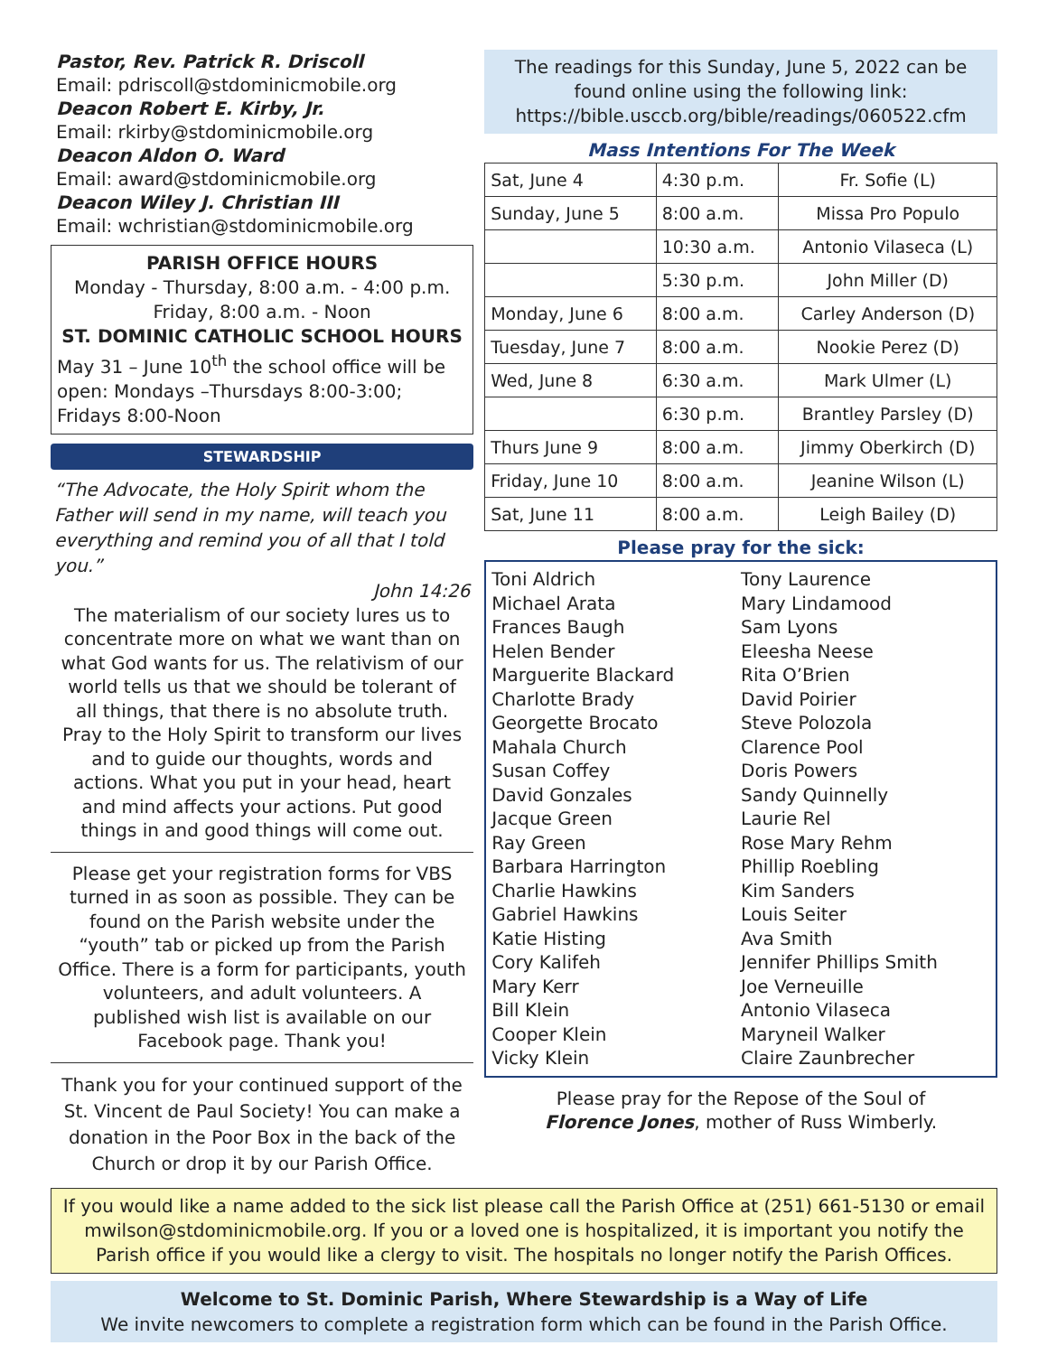Pastor, Rev. Patrick R. Driscoll
Email: pdriscoll@stdominicmobile.org
Deacon Robert E. Kirby, Jr.
Email: rkirby@stdominicmobile.org
Deacon Aldon O. Ward
Email: award@stdominicmobile.org
Deacon Wiley J. Christian III
Email: wchristian@stdominicmobile.org
PARISH OFFICE HOURS
Monday - Thursday, 8:00 a.m. - 4:00 p.m.
Friday, 8:00 a.m. - Noon
ST. DOMINIC CATHOLIC SCHOOL HOURS
May 31 – June 10<sup>th</sup> the school office will be open: Mondays –Thursdays 8:00-3:00; Fridays 8:00-Noon
STEWARDSHIP
“The Advocate, the Holy Spirit whom the Father will send in my name, will teach you everything and remind you of all that I told you.”
John 14:26
The materialism of our society lures us to concentrate more on what we want than on what God wants for us. The relativism of our world tells us that we should be tolerant of all things, that there is no absolute truth. Pray to the Holy Spirit to transform our lives and to guide our thoughts, words and actions. What you put in your head, heart and mind affects your actions. Put good things in and good things will come out.
Please get your registration forms for VBS turned in as soon as possible. They can be found on the Parish website under the “youth” tab or picked up from the Parish Office. There is a form for participants, youth volunteers, and adult volunteers. A published wish list is available on our Facebook page. Thank you!
Thank you for your continued support of the St. Vincent de Paul Society! You can make a donation in the Poor Box in the back of the Church or drop it by our Parish Office.
The readings for this Sunday, June 5, 2022 can be found online using the following link: https://bible.usccb.org/bible/readings/060522.cfm
Mass Intentions For The Week
| Sat, June 4 | 4:30 p.m. | Fr. Sofie (L) |
| Sunday, June 5 | 8:00 a.m. | Missa Pro Populo |
| | 10:30 a.m. | Antonio Vilaseca (L) |
| | 5:30 p.m. | John Miller (D) |
| Monday, June 6 | 8:00 a.m. | Carley Anderson (D) |
| Tuesday, June 7 | 8:00 a.m. | Nookie Perez (D) |
| Wed, June 8 | 6:30 a.m. | Mark Ulmer (L) |
| | 6:30 p.m. | Brantley Parsley (D) |
| Thurs June 9 | 8:00 a.m. | Jimmy Oberkirch (D) |
| Friday, June 10 | 8:00 a.m. | Jeanine Wilson (L) |
| Sat, June 11 | 8:00 a.m. | Leigh Bailey (D) |
Please pray for the sick:
Toni Aldrich
Michael Arata
Frances Baugh
Helen Bender
Marguerite Blackard
Charlotte Brady
Georgette Brocato
Mahala Church
Susan Coffey
David Gonzales
Jacque Green
Ray Green
Barbara Harrington
Charlie Hawkins
Gabriel Hawkins
Katie Histing
Cory Kalifeh
Mary Kerr
Bill Klein
Cooper Klein
Vicky Klein
Tony Laurence
Mary Lindamood
Sam Lyons
Eleesha Neese
Rita O’Brien
David Poirier
Steve Polozola
Clarence Pool
Doris Powers
Sandy Quinnelly
Laurie Rel
Rose Mary Rehm
Phillip Roebling
Kim Sanders
Louis Seiter
Ava Smith
Jennifer Phillips Smith
Joe Verneuille
Antonio Vilaseca
Maryneil Walker
Claire Zaunbrecher
Please pray for the Repose of the Soul of
Florence Jones, mother of Russ Wimberly.
If you would like a name added to the sick list please call the Parish Office at (251) 661-5130 or email mwilson@stdominicmobile.org. If you or a loved one is hospitalized, it is important you notify the Parish office if you would like a clergy to visit. The hospitals no longer notify the Parish Offices.
Welcome to St. Dominic Parish, Where Stewardship is a Way of Life
We invite newcomers to complete a registration form which can be found in the Parish Office.